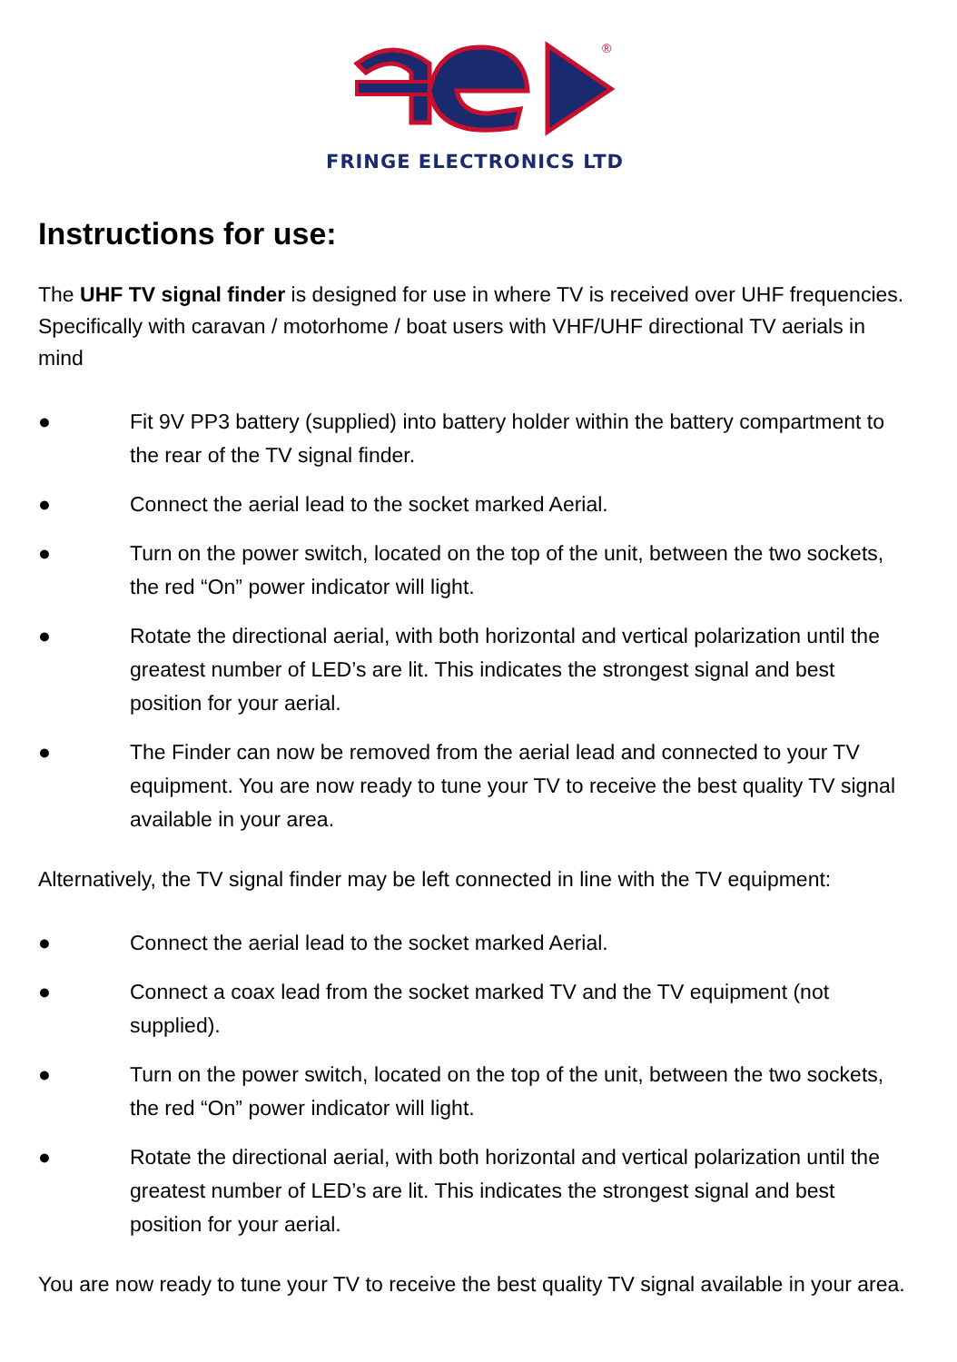®
FRINGE ELECTRONICS LTD
Instructions for use:
The UHF TV signal finder is designed for use in where TV is received over UHF frequencies. Specifically with caravan / motorhome / boat users with VHF/UHF directional TV aerials in mind
● Fit 9V PP3 battery (supplied) into battery holder within the battery compartment to the rear of the TV signal finder.
● Connect the aerial lead to the socket marked Aerial.
● Turn on the power switch, located on the top of the unit, between the two sockets, the red “On” power indicator will light.
● Rotate the directional aerial, with both horizontal and vertical polarization until the greatest number of LED’s are lit. This indicates the strongest signal and best position for your aerial.
● The Finder can now be removed from the aerial lead and connected to your TV equipment. You are now ready to tune your TV to receive the best quality TV signal available in your area.
Alternatively, the TV signal finder may be left connected in line with the TV equipment:
● Connect the aerial lead to the socket marked Aerial.
● Connect a coax lead from the socket marked TV and the TV equipment (not supplied).
● Turn on the power switch, located on the top of the unit, between the two sockets, the red “On” power indicator will light.
● Rotate the directional aerial, with both horizontal and vertical polarization until the greatest number of LED’s are lit. This indicates the strongest signal and best position for your aerial.
You are now ready to tune your TV to receive the best quality TV signal available in your area.